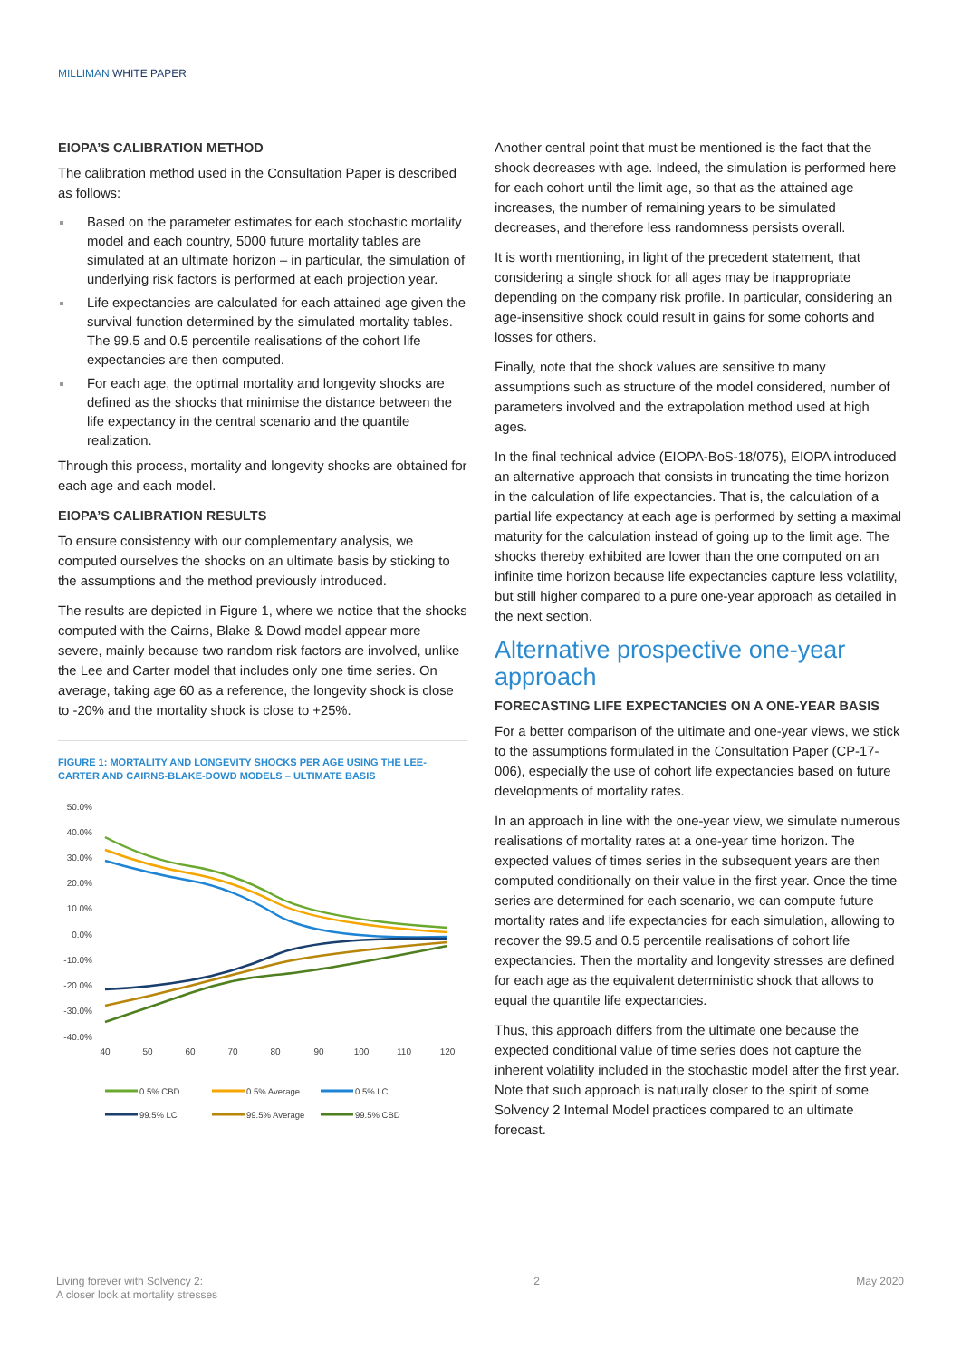MILLIMAN WHITE PAPER
EIOPA’S CALIBRATION METHOD
The calibration method used in the Consultation Paper is described as follows:
Based on the parameter estimates for each stochastic mortality model and each country, 5000 future mortality tables are simulated at an ultimate horizon – in particular, the simulation of underlying risk factors is performed at each projection year.
Life expectancies are calculated for each attained age given the survival function determined by the simulated mortality tables. The 99.5 and 0.5 percentile realisations of the cohort life expectancies are then computed.
For each age, the optimal mortality and longevity shocks are defined as the shocks that minimise the distance between the life expectancy in the central scenario and the quantile realization.
Through this process, mortality and longevity shocks are obtained for each age and each model.
EIOPA’S CALIBRATION RESULTS
To ensure consistency with our complementary analysis, we computed ourselves the shocks on an ultimate basis by sticking to the assumptions and the method previously introduced.
The results are depicted in Figure 1, where we notice that the shocks computed with the Cairns, Blake & Dowd model appear more severe, mainly because two random risk factors are involved, unlike the Lee and Carter model that includes only one time series. On average, taking age 60 as a reference, the longevity shock is close to -20% and the mortality shock is close to +25%.
FIGURE 1: MORTALITY AND LONGEVITY SHOCKS PER AGE USING THE LEE-CARTER AND CAIRNS-BLAKE-DOWD MODELS – ULTIMATE BASIS
50.0%
40.0%
30.0%
20.0%
10.0%
0.0%
-10.0%
-20.0%
-30.0%
-40.0%
40
50
60
70
80
90
100
110
120
0.5% CBD
0.5% Average
0.5% LC
99.5% LC
99.5% Average
99.5% CBD
Another central point that must be mentioned is the fact that the shock decreases with age. Indeed, the simulation is performed here for each cohort until the limit age, so that as the attained age increases, the number of remaining years to be simulated decreases, and therefore less randomness persists overall.
It is worth mentioning, in light of the precedent statement, that considering a single shock for all ages may be inappropriate depending on the company risk profile. In particular, considering an age-insensitive shock could result in gains for some cohorts and losses for others.
Finally, note that the shock values are sensitive to many assumptions such as structure of the model considered, number of parameters involved and the extrapolation method used at high ages.
In the final technical advice (EIOPA-BoS-18/075), EIOPA introduced an alternative approach that consists in truncating the time horizon in the calculation of life expectancies. That is, the calculation of a partial life expectancy at each age is performed by setting a maximal maturity for the calculation instead of going up to the limit age. The shocks thereby exhibited are lower than the one computed on an infinite time horizon because life expectancies capture less volatility, but still higher compared to a pure one-year approach as detailed in the next section.
Alternative prospective one-year approach
FORECASTING LIFE EXPECTANCIES ON A ONE-YEAR BASIS
For a better comparison of the ultimate and one-year views, we stick to the assumptions formulated in the Consultation Paper (CP-17-006), especially the use of cohort life expectancies based on future developments of mortality rates.
In an approach in line with the one-year view, we simulate numerous realisations of mortality rates at a one-year time horizon. The expected values of times series in the subsequent years are then computed conditionally on their value in the first year. Once the time series are determined for each scenario, we can compute future mortality rates and life expectancies for each simulation, allowing to recover the 99.5 and 0.5 percentile realisations of cohort life expectancies. Then the mortality and longevity stresses are defined for each age as the equivalent deterministic shock that allows to equal the quantile life expectancies.
Thus, this approach differs from the ultimate one because the expected conditional value of time series does not capture the inherent volatility included in the stochastic model after the first year. Note that such approach is naturally closer to the spirit of some Solvency 2 Internal Model practices compared to an ultimate forecast.
Living forever with Solvency 2:
A closer look at mortality stresses
2 May 2020